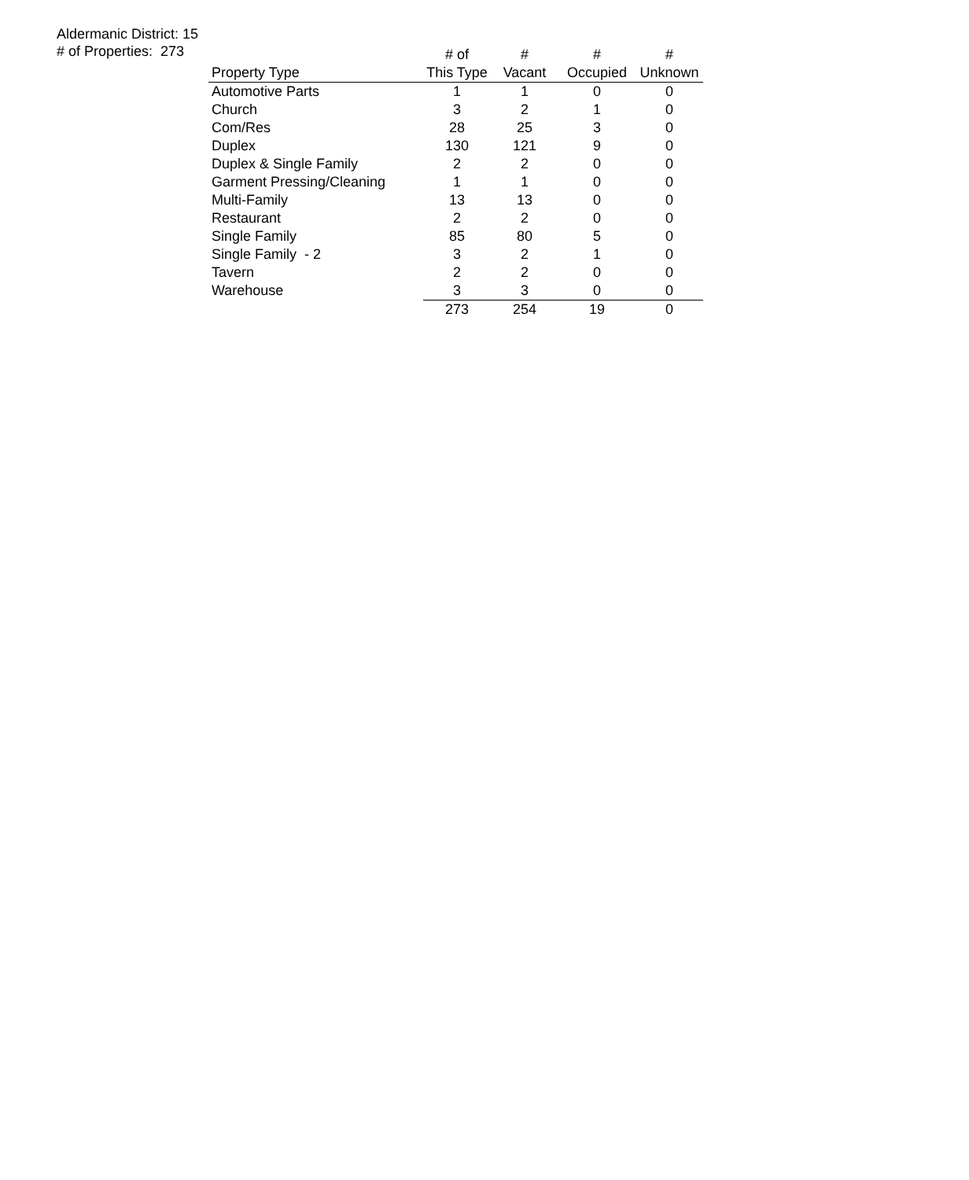Aldermanic District: 15
# of Properties: 273
| | # of | # | # | # |
| --- | --- | --- | --- | --- |
| Property Type | This Type | Vacant | Occupied | Unknown |
| Automotive Parts | 1 | 1 | 0 | 0 |
| Church | 3 | 2 | 1 | 0 |
| Com/Res | 28 | 25 | 3 | 0 |
| Duplex | 130 | 121 | 9 | 0 |
| Duplex & Single Family | 2 | 2 | 0 | 0 |
| Garment Pressing/Cleaning | 1 | 1 | 0 | 0 |
| Multi-Family | 13 | 13 | 0 | 0 |
| Restaurant | 2 | 2 | 0 | 0 |
| Single Family | 85 | 80 | 5 | 0 |
| Single Family - 2 | 3 | 2 | 1 | 0 |
| Tavern | 2 | 2 | 0 | 0 |
| Warehouse | 3 | 3 | 0 | 0 |
| | 273 | 254 | 19 | 0 |